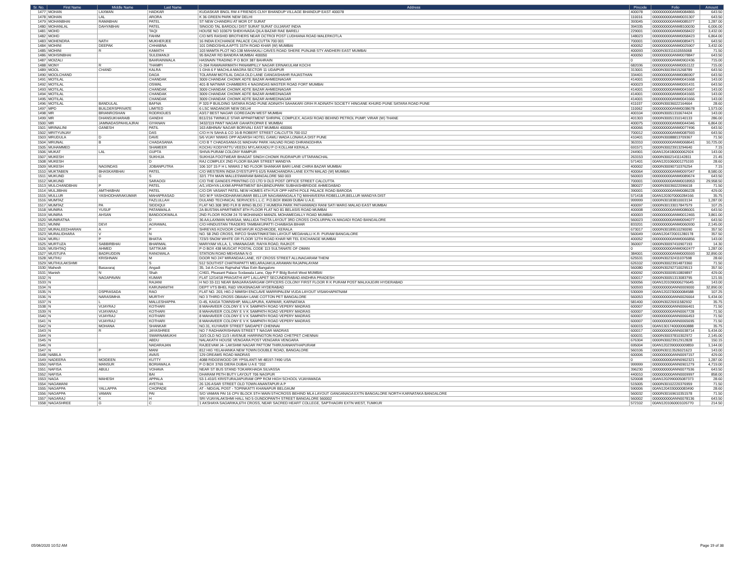| Sr. No. | First Name | Middle Name | Last Name | Address | Pincode | Folio | Amount |
| --- | --- | --- | --- | --- | --- | --- | --- |
| 1477 | MOHAN | LAXMAN | HADKAR | KUDASKAR BNGL RM 4 FRIENDS CLNY BHANDUP VILLAGE BHANDUP EAST 400078 | 400078 | 0000000000ANM0084865 | 643.50 |
| 1478 | MOHAN | LAL | ARORA | K 36 GREEN PARK NEW DELHI | 110016 | 0000000000ANM0031307 | 643.50 |
| 1479 | MOHANBHAI | RAMABHAI | PATEL | ST NEW CHANDRU AT MOR DT SURAT | 393045 | 0000000000ANM0085377 | 1,287.00 |
| 1480 | MOHANLAL | DAHYABHAI | PATEL | SINGOD TAL BARDOLI DIST SURAT SURAT GUJARAT INDIA | 394335 | 0000000000ANM8100030 | 6,006.00 |
| 1481 | MOHD | | TAQI | HOUSE NO 103679 SHEKHVADA QILA BAZAR RAE BARELI | 229001 | 0000000000ANM0058422 | 3,432.00 |
| 1482 | MOHD | | FAHIM | C/O M/S RASHID BROTHERS NEAR OCTROI POST LUDHIANA ROAD MALERKOTLA | 148023 | 0000000000ANM0058423 | 6,864.00 |
| 1483 | MOHENDRA | NATH | MUKHERJEE | 16 INDIA EXCHANGE PALACE CALCUTTA 700 001 | 700001 | 0000000000ANM0089471 | 643.50 |
| 1484 | MOHINI | DEEPAK | CHHABNA | 101 DINDOSHILA APTS 15TH ROAD KHAR (W) MUMBAI | 400052 | 0000000000ANM0025907 | 3,432.00 |
| 1485 | MOHINI | R | KAMATH | 103 MAMTA PLOT NO-138 MAHAKALI CAVES ROAD SHERE PUNJAB STY ANDHERI EAST MUMBAI | 400093 | 0000IN30311610555068 | 71.50 |
| 1486 | MOHSINBHAI | | SULEMANJI | 95 BAZAR RD BANDRA MUMBAI 400050 | 400050 | 0000000000ANM0078847 | 643.50 |
| 1487 | MOIZALI | | BAHRAINWALA | HASNAIN TRADING P O BOX 387 BAHRAIN | 0 | 0000000000ANM0902436 | 715.00 |
| 1488 | MONY | R | THAMPI | G-394 RAMAVARMATH PANAMPILLY NAGAR ERNAKULAM KOCHI | 682036 | 0000000000ANM0051122 | 715.00 |
| 1489 | MOOL | CHAND | KALRA | 1 GHA 6 F MACHLA MAGRA SECTOR 11 UDAIPUR | 313001 | 0000IN30039415268789 | 643.50 |
| 1490 | MOOLCHAND | | DAGA | TOLARAM MOTILAL DAGA OLD LANE GANGASHAHR RAJASTHAN | 334401 | 0000000000ANM0086907 | 643.50 |
| 1491 | MOTILAL | | CHANDAK | 3009 CHANDAK CHOWK ADTE BAZAR AHMEDNAGAR | 414001 | 0000000000ANM0041668 | 143.00 |
| 1492 | MOTILAL | | OSWAL | 401-B NATWAR CHAMBERS 4 NAGINDAS MASTER ROAD FORT MUMBAI | 400023 | 0000000000ANM0091431 | 643.50 |
| 1493 | MOTILAL | | CHANDAK | 3009 CHANDAK CHOWK ADTE BAZAR AHMEDNAGAR | 414001 | 0000000000ANM0041667 | 143.00 |
| 1494 | MOTILAL | | CHANDAK | 3009 CHANDAK CHOWK ADTE BAZAR AHMEDNAGAR | 414001 | 0000000000ANM0041665 | 143.00 |
| 1495 | MOTILAL | | CHANDAK | 3009 CHANDAK CHOWK ADTE BAZAR AHMEDNAGAR | 414001 | 0000000000ANM0041666 | 143.00 |
| 1496 | MOTILAL | BANDULAL | BAFNA | P 320 P BUILDING SATARA ROAD PUNE ADINATH SAHAKARI GRIH R ADINATH SOCIETY HINGANE KHURD PUNE SATARA ROAD PUNE | 411037 | 0000IN30036022164664 | 28.60 |
| 1497 | MPD | BUILDERSPRIVATE | LIMITED | 6 LSC MADANGIR NEW DELHI | 110062 | 0000000000ANM0038678 | 1,573.00 |
| 1498 | MR | BRIANROSHAN | RODRIGUES | A3/17 BEST NAGAR GOREGAON WEST MUMBAI | 400104 | 0000IN30051310674424 | 143.00 |
| 1499 | MR | DHANSUKHARAIB | GANDHI | B11/216 TWINKLE STAR APPARTMENT SHRIPAL COMPLEX, AGASI ROAD BEHIND PETROL PUMP, VIRAR (W) THANE | 401303 | 0000IN30051310140133 | 286.00 |
| 1500 | MR | JAMNADASPAHILAJRAI | GIYANAN | 3432/119 PANT NAGAR GAHATKOPAR E MUMBAI | 400075 | 0000000000ANM0044346 | 6,864.00 |
| 1501 | MRINALINI | GANESH | PATIL | 163 ABHINAV NAGAR BORIVALI EAST MUMBAI 400066 | 400066 | 0000000000ANM0077496 | 643.50 |
| 1502 | MRITYUNJAY | | DAS | C/O H N SAHA & CO 16-B ROBERT STREET CALCUTTA 700 012 | 700012 | 0000000000ANM0087593 | 643.50 |
| 1503 | MRUDULA | D | DAVE | 5/6 VIJAY NIWAS OPP ADARSH HOTEL GAWLI WADA LONAVLA DIST PUNE | 410401 | 0000IN30088813709367 | 71.50 |
| 1504 | MRUNAL | B | CHADASANIA | C/O B T CHADASANIA 01 MADHAV PARK HALVAD ROAD DHRANGDHRA | 363310 | 0000000000ANM0068641 | 10,725.00 |
| 1505 | MUHAMMED | | SHAMEER | KOCHU KODIYATTU VEEDU MYLAKKADU P O KOLLAM KERALA | 691571 | 0000IN30023913294640 | 7.15 |
| 1506 | MUKAT | LAL | GUPTA | SHIVA PURAM COLONY RAMPUR | 244901 | 00AN1204180000062924 | 143.00 |
| 1507 | MUKESH | | SUKHIJA | SUKHIJA FOOTWEAR BHAGAT SINGH CHOWK RUDRAPUR UTTARANCHAL | 263153 | 0000IN30021411142811 | 21.45 |
| 1508 | MUKESH | | D | RAJ COMPLEX 2ND FLOOR BAJAR STREET MANDYA | 571401 | 00AN1201060001275193 | 28.60 |
| 1509 | MUKESH | NAGINDAS | JOBANPUTRA | 106 107 15 F H L NIWAS 2 ND FLOOR SHANKAR BARI LANE CHIRA BAZAR MUMBAI | 400002 | 0000IN30090710376254 | 7.15 |
| 1510 | MUKTABEN | BHASKARBHAI | PATEL | C/O WESTERN INDIA DYESTUFFS 61/5 RAMCHANDRA LANE EXTN MALAD (W) MUMBAI | 400064 | 0000000000ANM0097047 | 8,580.00 |
| 1511 | MUKUND | G | S | 32/1 7TH MAIN MALLESWARAM BANGALORE 560 003 | 560003 | 0000000000ANM0089674 | 643.50 |
| 1512 | MUKUND | | SARAOGI | C/O THE GANGES PRINTING CO LTD 9 OLD POST OFFICE STREET CALCUTTA | 700001 | 0000000000ANM0018953 | 29,958.50 |
| 1513 | MULCHANDBHAI | P | PATEL | A/1,VIDHYA LAXMI APPARTMENT B/H,BINDUPARK SUBHASHBRIDGE AHMEDABAD | 380027 | 0000IN30036022096618 | 71.50 |
| 1514 | MULJIBHAI | AMTHABHAI | PATEL | C/O DR VASANT PATEL NEW HOMES 4TH FLR OPP HATHI POLE PALACE ROAD BARODA | 390001 | 0000000000ANM0086228 | 429.00 |
| 1515 | MULLUR | YASHODHARAKUMAR | MAHAPRASAD | S/O M P YASHODHARAKUMAR BELLUR NAGAMANGALA TQ MAHAVEERA RDBELLUR,BELLUR MANDYA DIST | 571418 | 00AN1203070000284166 | 35.75 |
| 1516 | MUMTAZ | | FAZLULLAH | DULAND TECHNICAL SERVICES L.L.C. P.O.BOX 89699 DUBAI U.A.E. | 999999 | 0000IN30183810003134 | 1,287.00 |
| 1517 | MUMTAZ | PA | SIDDIQUI | FLAT NO.308 3RD FLR B WING BLDG 2 HUMERA PARK PATHANWADI RANI SATI MARG MALAD EAST MUMBAI | 400097 | 0000IN30133017847579 | 107.25 |
| 1518 | MUNIRA | YUSUF | PATANWALA | 2A BUSTAN APARTMENT 8TH FLOOR FLAT NO 81 BELASIS ROAD MUMBAI | 400008 | 0000000000ANM0086001 | 643.50 |
| 1519 | MUNIRA | AHSAN | BANDOOKWALA | 2ND FLOOR ROOM 24 70 MOHANADI MANZIL MOHAMEDALLY ROAD MUMBAI | 400003 | 0000000000ANM0012465 | 3,861.00 |
| 1520 | MUNIRATNA | | D | 36 AA;LAXMAN NIVASAA; MALLIGA THOTA LAYOUT 3RD CROSS CHOLURPALYA MAGADI ROAD BANGALORE | 560023 | 0000000000ANM0094077 | 643.50 |
| 1521 | MUNNI | DEVI | AGRAWAL | C/O HINDUSTAN TRADERS TAMBAKUPATTI CHAIBASA BIHAR | 833201 | 0000000000ANM0060930 | 2,145.00 |
| 1522 | MURALEEDHARAN | A | P | SHREYAS KOVOOR CHEVAYUR KOZHIKODE, KERALA | 673017 | 0000IN30189510290090 | 357.50 |
| 1523 | MURALIDHARA | V | N | NO. 58 2ND CROSS, RIFCO SHANTINIKETAN LAYOUT MEDAHALLI K.R. PURAM BANGALORE | 560049 | 00AN1204720011280178 | 357.50 |
| 1524 | MURLI | P | BHATIA | 723/3 SNOW WHITE GR FLOOR 12TH ROAD KHAR NR TEL EXCHANGE MUMBAI | 400052 | 0000000000ANM0066856 | 143.00 |
| 1525 | MURTUZA | SABBIRBHAI | BHARMAL | MARIYAM VILLA, 1, VIMANAGAR, RAIYA ROAD, RAJKOT. | 360007 | 0000IN30097410907193 | 14.30 |
| 1526 | MUSHTAQ | AHMED | SATTIKAR | P O BOX 438 MUSCAT POSTAL CODE 113 SULTANATE OF OMAN | 0 | 0000000000ANM0902477 | 1,287.00 |
| 1527 | MUSTUFA | BADRUDDIN | RANGWALA | STATION ROAD MEHSANA N G | 384001 | 0000000000ANM0005593 | 32,890.00 |
| 1528 | MUTHU | KRISHNAN | M | DOOR NO 247 MIRANDAA LANE, IST CROSS STREET ALLINAGARAM THENI | 625531 | 0000IN30232411037598 | 28.60 |
| 1529 | MUTHULAKSHMI | | S | 512 SOUTHST CHATRAPATTI MELARAJAKULARAMAN RAJAPALAYAM | 626102 | 0000IN30023914873360 | 71.50 |
| 1530 | Mahesh | Basavaraj | Angadi | 35, 1st A-Cross Rajmahal Vilas Extn Bangalore | 560080 | 0000IN30292710029513 | 357.50 |
| 1531 | Manish | N | Shah | C/401, Pleasant Palace Sodawala Lane, Opp P F Bldg Borivli West MUMBAI | 400092 | 0000IN30009510809897 | 429.00 |
| 1532 | N | NAGAPAVAN | KUMAR | FLAT 12/14/18 PRAGATHI APT LALLAPET SECUNDERABAD ANDHRA PRADESH | 500017 | 0000IN30051313083795 | 121.55 |
| 1533 | N | | RAJANI | H NO 33-111 NEAR BANJARASARGAM OFFICERS COLONY FIRST FLOOR R K PURAM POST MALKAJGIRI HYDERABAD | 500056 | 00AN1201090006276645 | 143.00 |
| 1534 | N | | KARUNANITHI | DEPT VTS BHEL R&D VIKASNAGAR HYDERABAD | 500593 | 0000000000ANN0009000 | 32,890.00 |
| 1535 | N | DSPRASADA | RAO | FLAT NO. 203, HIG-2 NIMISH ENCLAVE MARRIPALEM VUDA LAYOUT VISAKHAPATNAM | 530009 | 00AN1202230000084588 | 107.25 |
| 1536 | N | NARASIMHA | MURTHY | NO 3 THIRD CROSS OBAIAH LANE COTTON PET BANGALORE | 560053 | 0000000000ANN0026664 | 5,434.00 |
| 1537 | N | L | MALLESHAPPA | D-45, KAIGA TOWNSHIP, MALLAPURA, KARWAR, KARNATAKA | 581400 | 0000IN30226911582932 | 35.75 |
| 1538 | N | VIJAYRAJ | KOTHARI | 8 MAHAVEER COLONY E V K SAMPATH ROAD VEPERY MADRAS | 600007 | 0000000000ANN0066401 | 71.50 |
| 1539 | N | VIJAYARAJ | KOTHARI | 8 MAHAVEER COLONY E V K SAMPATH ROAD VEPERY MADRAS | 600007 | 0000000000ANN0067728 | 71.50 |
| 1540 | N | VIJAYRAJ | KOTHARI | 8 MAHAVEER COLONY E V K SAMPATH ROAD VEPERY MADRAS | 600007 | 0000000000ANN0066453 | 71.50 |
| 1541 | N | VIJAYRAJ | KOTHARI | 8 MAHAVEER COLONY E V K SAMPATH ROAD VEPERY MADRAS | 600007 | 0000000000ANN0065695 | 71.50 |
| 1542 | N | MOHANA | SHANKAR | NO.31, KUYAVER STREET SAIDAPET CHENNAI | 600015 | 00AN1301740000060888 | 35.75 |
| 1543 | N | R | JAYASHREE | NO 7 RADHAKRISHNAN STREET T NAGAR MADRAS | 600017 | 0000000000ANN0038714 | 5,434.00 |
| 1544 | N | | SWARNAMUKHI | 10/3 OLD NO 11/3 I AVENUE HARRINGTON ROAD CHETPET CHENNAI | 600031 | 0000IN30037810302972 | 2,145.00 |
| 1545 | N | | ABDU | NALAKATH HOUSE VENGARA POST VENGARA VENGARA | 676304 | 0000IN30023912912828 | 150.15 |
| 1546 | N | | NADARAJAN | RAJEEVAM J4- LAKSHMI NAGAR PATTOM THIRUVANANTHAPURAM | 695004 | 00AN1202390000009859 | 1,144.00 |
| 1547 | N | P | MANI | 812 HIG YELAHANKA NEW TOWN DOUBLE ROAD, BANGALORE | 560106 | 0000IN30113526021623 | 143.00 |
| 1548 | NABILA | | AVAIS | 129 GREAMS ROAD MADRAS | 600006 | 0000000000ANN0097157 | 429.00 |
| 1549 | NADEERA | MOIDEEN | KUTTY | 4088 RIDGEWOOD DR YPSILANTI MI 48197-7490 USA | 0 | 0000000000ANN0902321 | 1,287.00 |
| 1550 | NAFISA | MANSUR | BORIAWALA | P O BOX 3765 DIERA DUBAI U A E *202 | 999999 | 0000000000ANN0901279 | 4,719.00 |
| 1551 | NAFISA | ABULI | VOHAVA | NEAR ST BUS STAND TOKARKHADA SILVASSA | 396230 | 0000000000ANN0077536 | 643.50 |
| 1552 | NAFISA | | BAI | DHARAM PETH BUTY LAYOUT 706 NAGPUR | 440010 | 0000000000ANN0009997 | 858.00 |
| 1553 | NAGA | MAHESH | APPALA | 53-1-410/1 KRISTURAJAPURAM OPP RCM HIGH SCHOOL VIJAYAWADA | 520008 | 00AN1202990005087373 | 28.60 |
| 1554 | NAGAMANI | | AYETHA | 26 126 ASAR STREET OLD TOWN ANANTAPUR A P | 515005 | 0000IN30102220376959 | 71.50 |
| 1555 | NAGAPPA | YALLAPPA | CHOPADE | AT - NIDGAL POST - TOPINKATTI KHANAPUR BELGAUM | 590006 | 00AN1204330000083490 | 28.60 |
| 1556 | NAGAPPA | VAMAN | PAI | S/O VAMAN PAI 16 CPV BLOCK 5TH MAIN 5THCROSS BEHIND MLA LAYOUT GANGANAGA EXTN BANGALORE NORTH KARNATAKA BANGALORE | 560032 | 0000IN30169610351578 | 71.50 |
| 1557 | NAGARAJ | K | H | SRI VIJAYALAKSHMI HALL NO 5 GUNDOPANTH STREET BANGALORE 560002 | 560002 | 0000000000ANN0078136 | 643.50 |
| 1558 | NAGASHREE | G | C | 1 AKSHAYA SAGARIKA,6TH CROSS, NEAR SACRED HEART COLLEGE, SAPTHAGIRI EXTN WEST, TUMKUR | 572102 | 00AN1201060001026770 | 214.50 |
05/06/2020 10:52 AM Page 19 of 38